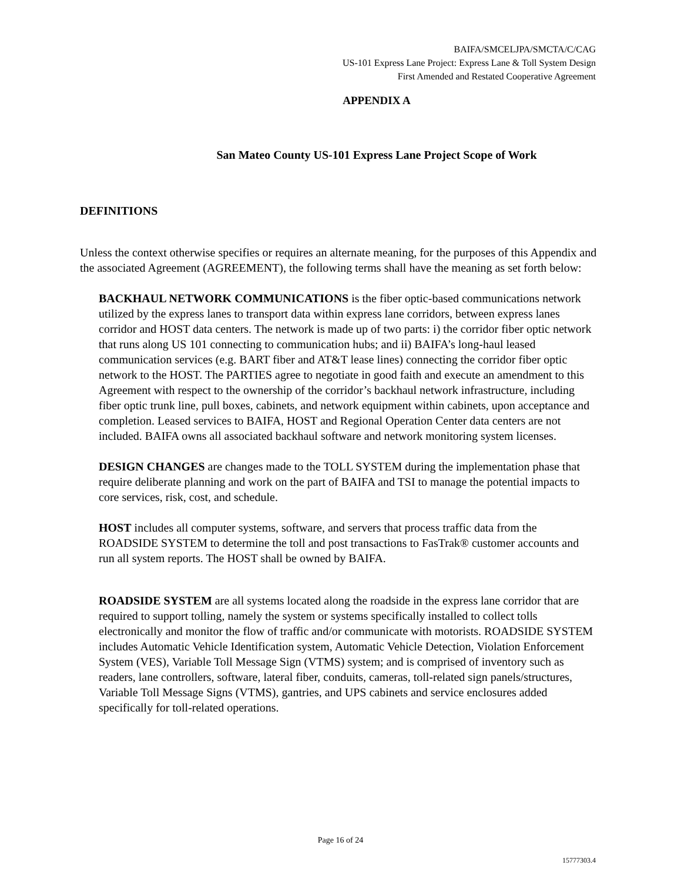BAIFA/SMCELJPA/SMCTA/C/CAG
US-101 Express Lane Project: Express Lane & Toll System Design
First Amended and Restated Cooperative Agreement
APPENDIX A
San Mateo County US-101 Express Lane Project Scope of Work
DEFINITIONS
Unless the context otherwise specifies or requires an alternate meaning, for the purposes of this Appendix and the associated Agreement (AGREEMENT), the following terms shall have the meaning as set forth below:
BACKHAUL NETWORK COMMUNICATIONS is the fiber optic-based communications network utilized by the express lanes to transport data within express lane corridors, between express lanes corridor and HOST data centers. The network is made up of two parts: i) the corridor fiber optic network that runs along US 101 connecting to communication hubs; and ii) BAIFA’s long-haul leased communication services (e.g. BART fiber and AT&T lease lines) connecting the corridor fiber optic network to the HOST. The PARTIES agree to negotiate in good faith and execute an amendment to this Agreement with respect to the ownership of the corridor’s backhaul network infrastructure, including fiber optic trunk line, pull boxes, cabinets, and network equipment within cabinets, upon acceptance and completion. Leased services to BAIFA, HOST and Regional Operation Center data centers are not included. BAIFA owns all associated backhaul software and network monitoring system licenses.
DESIGN CHANGES are changes made to the TOLL SYSTEM during the implementation phase that require deliberate planning and work on the part of BAIFA and TSI to manage the potential impacts to core services, risk, cost, and schedule.
HOST includes all computer systems, software, and servers that process traffic data from the ROADSIDE SYSTEM to determine the toll and post transactions to FasTrak® customer accounts and run all system reports. The HOST shall be owned by BAIFA.
ROADSIDE SYSTEM are all systems located along the roadside in the express lane corridor that are required to support tolling, namely the system or systems specifically installed to collect tolls electronically and monitor the flow of traffic and/or communicate with motorists. ROADSIDE SYSTEM includes Automatic Vehicle Identification system, Automatic Vehicle Detection, Violation Enforcement System (VES), Variable Toll Message Sign (VTMS) system; and is comprised of inventory such as readers, lane controllers, software, lateral fiber, conduits, cameras, toll-related sign panels/structures, Variable Toll Message Signs (VTMS), gantries, and UPS cabinets and service enclosures added specifically for toll-related operations.
Page 16 of 24
15777303.4